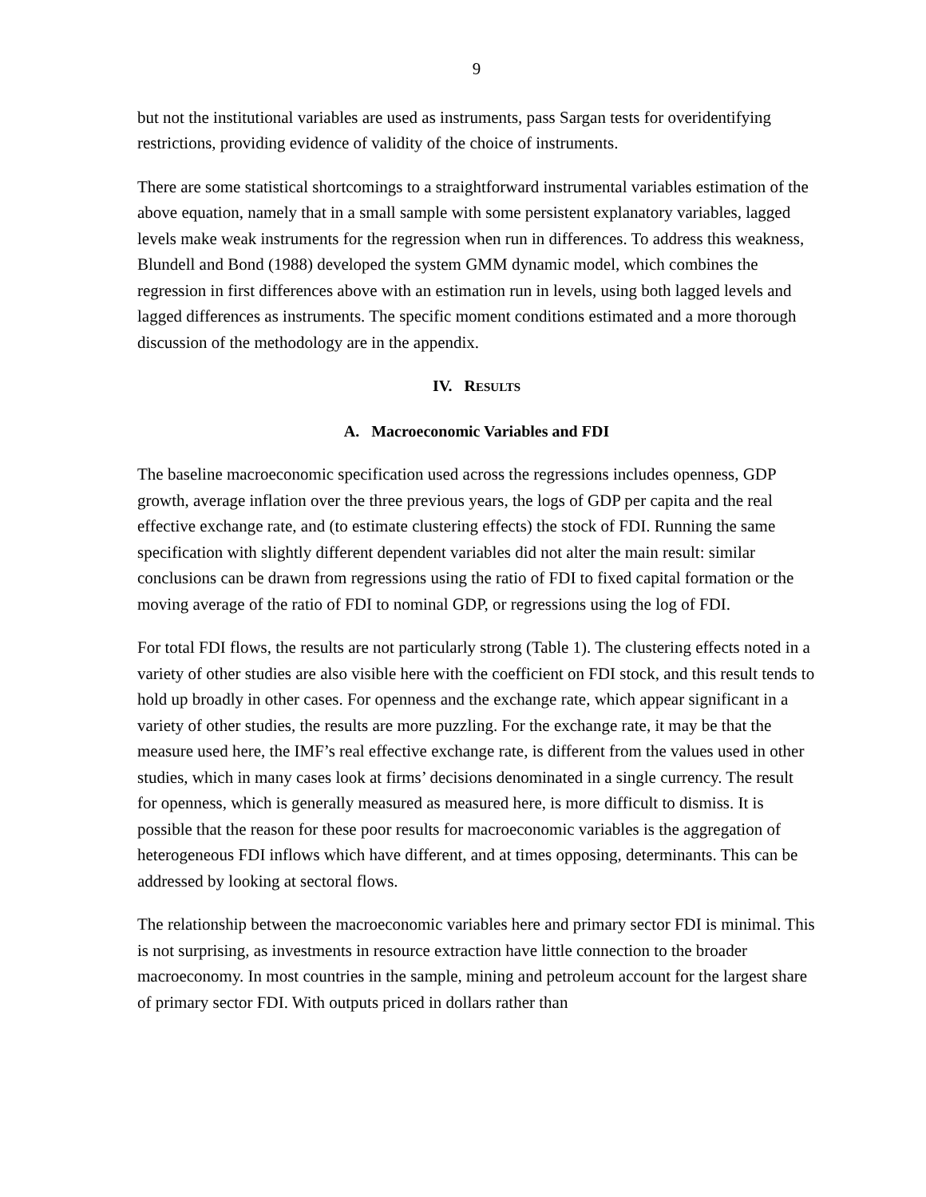9
but not the institutional variables are used as instruments, pass Sargan tests for overidentifying restrictions, providing evidence of validity of the choice of instruments.
There are some statistical shortcomings to a straightforward instrumental variables estimation of the above equation, namely that in a small sample with some persistent explanatory variables, lagged levels make weak instruments for the regression when run in differences. To address this weakness, Blundell and Bond (1988) developed the system GMM dynamic model, which combines the regression in first differences above with an estimation run in levels, using both lagged levels and lagged differences as instruments. The specific moment conditions estimated and a more thorough discussion of the methodology are in the appendix.
IV. RESULTS
A. Macroeconomic Variables and FDI
The baseline macroeconomic specification used across the regressions includes openness, GDP growth, average inflation over the three previous years, the logs of GDP per capita and the real effective exchange rate, and (to estimate clustering effects) the stock of FDI. Running the same specification with slightly different dependent variables did not alter the main result: similar conclusions can be drawn from regressions using the ratio of FDI to fixed capital formation or the moving average of the ratio of FDI to nominal GDP, or regressions using the log of FDI.
For total FDI flows, the results are not particularly strong (Table 1). The clustering effects noted in a variety of other studies are also visible here with the coefficient on FDI stock, and this result tends to hold up broadly in other cases. For openness and the exchange rate, which appear significant in a variety of other studies, the results are more puzzling. For the exchange rate, it may be that the measure used here, the IMF’s real effective exchange rate, is different from the values used in other studies, which in many cases look at firms’ decisions denominated in a single currency. The result for openness, which is generally measured as measured here, is more difficult to dismiss. It is possible that the reason for these poor results for macroeconomic variables is the aggregation of heterogeneous FDI inflows which have different, and at times opposing, determinants. This can be addressed by looking at sectoral flows.
The relationship between the macroeconomic variables here and primary sector FDI is minimal. This is not surprising, as investments in resource extraction have little connection to the broader macroeconomy. In most countries in the sample, mining and petroleum account for the largest share of primary sector FDI. With outputs priced in dollars rather than